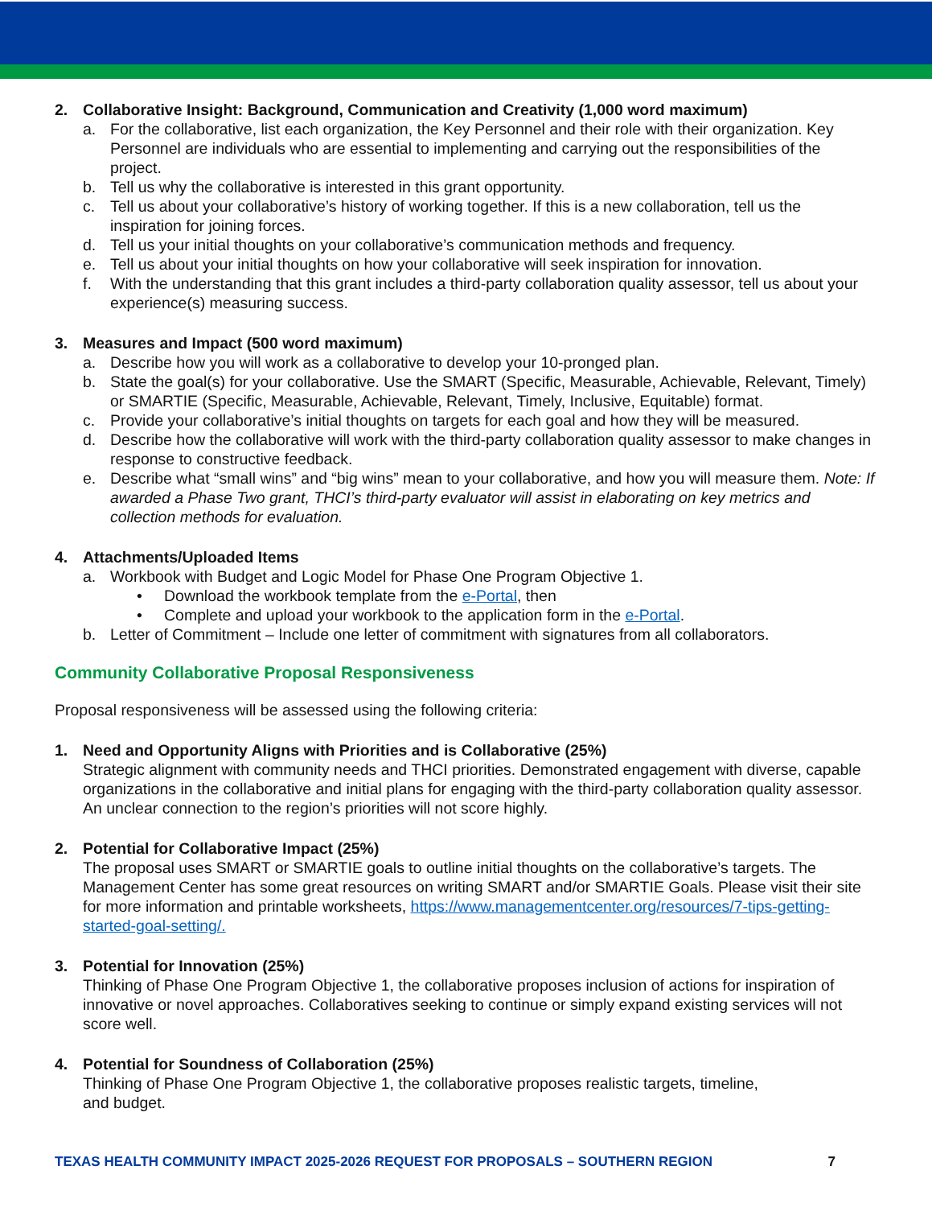2. Collaborative Insight: Background, Communication and Creativity (1,000 word maximum)
a. For the collaborative, list each organization, the Key Personnel and their role with their organization. Key Personnel are individuals who are essential to implementing and carrying out the responsibilities of the project.
b. Tell us why the collaborative is interested in this grant opportunity.
c. Tell us about your collaborative’s history of working together. If this is a new collaboration, tell us the inspiration for joining forces.
d. Tell us your initial thoughts on your collaborative’s communication methods and frequency.
e. Tell us about your initial thoughts on how your collaborative will seek inspiration for innovation.
f. With the understanding that this grant includes a third-party collaboration quality assessor, tell us about your experience(s) measuring success.
3. Measures and Impact (500 word maximum)
a. Describe how you will work as a collaborative to develop your 10-pronged plan.
b. State the goal(s) for your collaborative. Use the SMART (Specific, Measurable, Achievable, Relevant, Timely) or SMARTIE (Specific, Measurable, Achievable, Relevant, Timely, Inclusive, Equitable) format.
c. Provide your collaborative’s initial thoughts on targets for each goal and how they will be measured.
d. Describe how the collaborative will work with the third-party collaboration quality assessor to make changes in response to constructive feedback.
e. Describe what “small wins” and “big wins” mean to your collaborative, and how you will measure them. Note: If awarded a Phase Two grant, THCI’s third-party evaluator will assist in elaborating on key metrics and collection methods for evaluation.
4. Attachments/Uploaded Items
a. Workbook with Budget and Logic Model for Phase One Program Objective 1.
• Download the workbook template from the e-Portal, then
• Complete and upload your workbook to the application form in the e-Portal.
b. Letter of Commitment – Include one letter of commitment with signatures from all collaborators.
Community Collaborative Proposal Responsiveness
Proposal responsiveness will be assessed using the following criteria:
1. Need and Opportunity Aligns with Priorities and is Collaborative (25%)
Strategic alignment with community needs and THCI priorities. Demonstrated engagement with diverse, capable organizations in the collaborative and initial plans for engaging with the third-party collaboration quality assessor. An unclear connection to the region’s priorities will not score highly.
2. Potential for Collaborative Impact (25%)
The proposal uses SMART or SMARTIE goals to outline initial thoughts on the collaborative’s targets. The Management Center has some great resources on writing SMART and/or SMARTIE Goals. Please visit their site for more information and printable worksheets, https://www.managementcenter.org/resources/7-tips-getting-started-goal-setting/.
3. Potential for Innovation (25%)
Thinking of Phase One Program Objective 1, the collaborative proposes inclusion of actions for inspiration of innovative or novel approaches. Collaboratives seeking to continue or simply expand existing services will not score well.
4. Potential for Soundness of Collaboration (25%)
Thinking of Phase One Program Objective 1, the collaborative proposes realistic targets, timeline,
and budget.
TEXAS HEALTH COMMUNITY IMPACT 2025-2026 REQUEST FOR PROPOSALS – SOUTHERN REGION 7